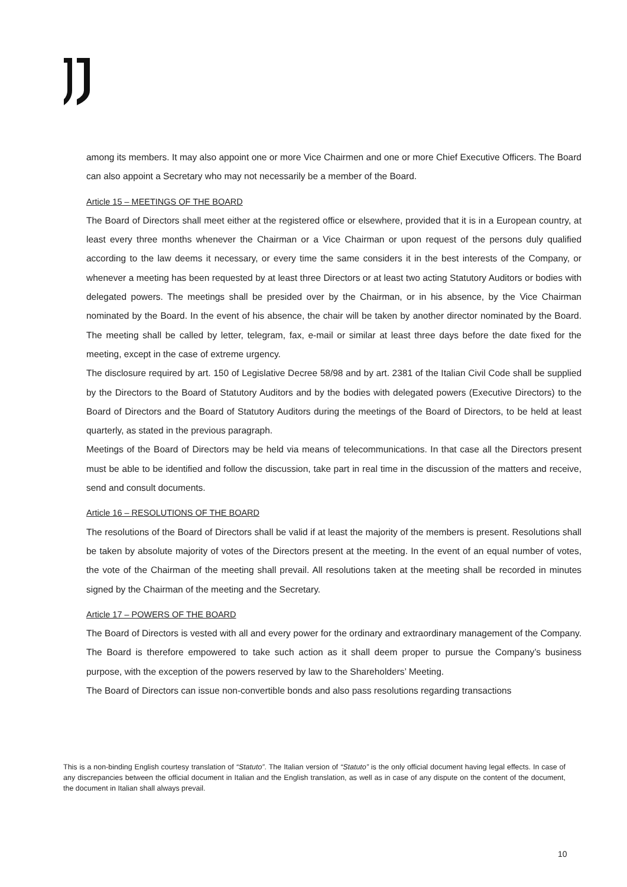among its members. It may also appoint one or more Vice Chairmen and one or more Chief Executive Officers. The Board can also appoint a Secretary who may not necessarily be a member of the Board.
Article 15 – MEETINGS OF THE BOARD
The Board of Directors shall meet either at the registered office or elsewhere, provided that it is in a European country, at least every three months whenever the Chairman or a Vice Chairman or upon request of the persons duly qualified according to the law deems it necessary, or every time the same considers it in the best interests of the Company, or whenever a meeting has been requested by at least three Directors or at least two acting Statutory Auditors or bodies with delegated powers. The meetings shall be presided over by the Chairman, or in his absence, by the Vice Chairman nominated by the Board. In the event of his absence, the chair will be taken by another director nominated by the Board. The meeting shall be called by letter, telegram, fax, e-mail or similar at least three days before the date fixed for the meeting, except in the case of extreme urgency.
The disclosure required by art. 150 of Legislative Decree 58/98 and by art. 2381 of the Italian Civil Code shall be supplied by the Directors to the Board of Statutory Auditors and by the bodies with delegated powers (Executive Directors) to the Board of Directors and the Board of Statutory Auditors during the meetings of the Board of Directors, to be held at least quarterly, as stated in the previous paragraph.
Meetings of the Board of Directors may be held via means of telecommunications. In that case all the Directors present must be able to be identified and follow the discussion, take part in real time in the discussion of the matters and receive, send and consult documents.
Article 16 – RESOLUTIONS OF THE BOARD
The resolutions of the Board of Directors shall be valid if at least the majority of the members is present. Resolutions shall be taken by absolute majority of votes of the Directors present at the meeting. In the event of an equal number of votes, the vote of the Chairman of the meeting shall prevail. All resolutions taken at the meeting shall be recorded in minutes signed by the Chairman of the meeting and the Secretary.
Article 17 – POWERS OF THE BOARD
The Board of Directors is vested with all and every power for the ordinary and extraordinary management of the Company. The Board is therefore empowered to take such action as it shall deem proper to pursue the Company’s business purpose, with the exception of the powers reserved by law to the Shareholders’ Meeting.
The Board of Directors can issue non-convertible bonds and also pass resolutions regarding transactions
This is a non-binding English courtesy translation of “Statuto”. The Italian version of “Statuto” is the only official document having legal effects. In case of any discrepancies between the official document in Italian and the English translation, as well as in case of any dispute on the content of the document, the document in Italian shall always prevail.
10